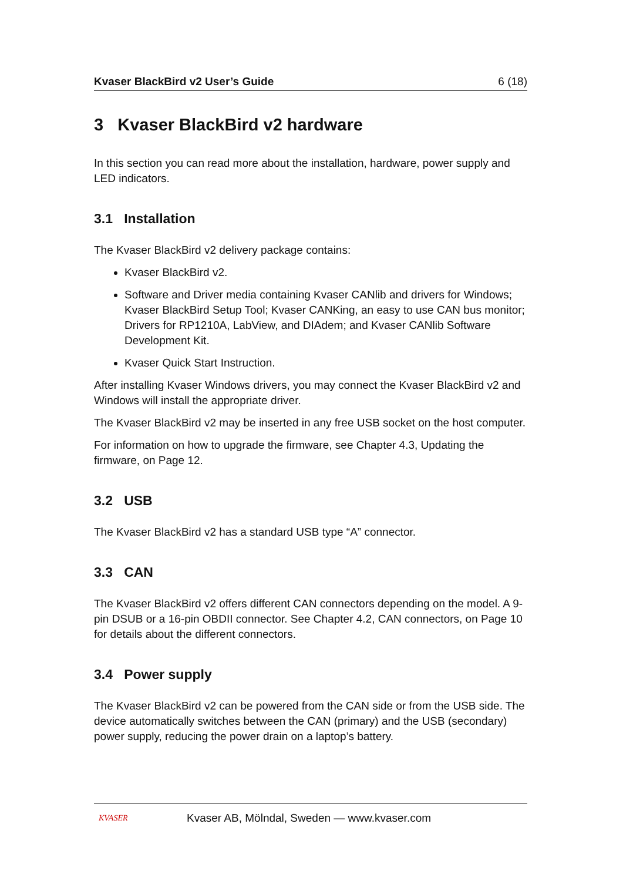Kvaser BlackBird v2 User’s Guide 6 (18)
3 Kvaser BlackBird v2 hardware
In this section you can read more about the installation, hardware, power supply and LED indicators.
3.1 Installation
The Kvaser BlackBird v2 delivery package contains:
Kvaser BlackBird v2.
Software and Driver media containing Kvaser CANlib and drivers for Windows; Kvaser BlackBird Setup Tool; Kvaser CANKing, an easy to use CAN bus monitor; Drivers for RP1210A, LabView, and DIAdem; and Kvaser CANlib Software Development Kit.
Kvaser Quick Start Instruction.
After installing Kvaser Windows drivers, you may connect the Kvaser BlackBird v2 and Windows will install the appropriate driver.
The Kvaser BlackBird v2 may be inserted in any free USB socket on the host computer.
For information on how to upgrade the firmware, see Chapter 4.3, Updating the firmware, on Page 12.
3.2 USB
The Kvaser BlackBird v2 has a standard USB type “A” connector.
3.3 CAN
The Kvaser BlackBird v2 offers different CAN connectors depending on the model. A 9-pin DSUB or a 16-pin OBDII connector. See Chapter 4.2, CAN connectors, on Page 10 for details about the different connectors.
3.4 Power supply
The Kvaser BlackBird v2 can be powered from the CAN side or from the USB side. The device automatically switches between the CAN (primary) and the USB (secondary) power supply, reducing the power drain on a laptop’s battery.
KVASER
Kvaser AB, Mölndal, Sweden — www.kvaser.com